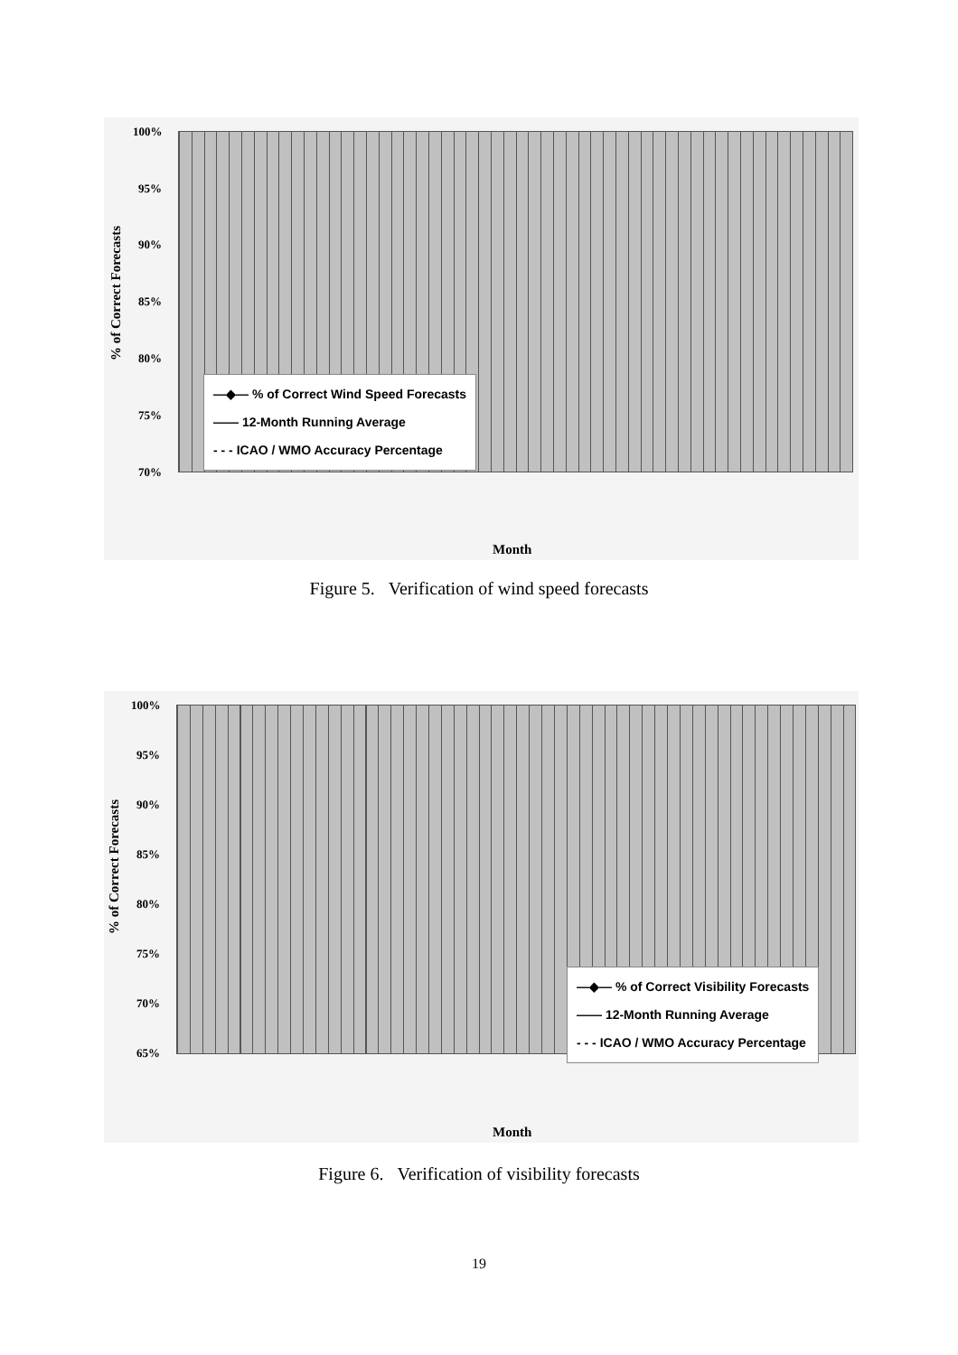100%
95%
90%
85%
80%
75%
70%
% of Correct Forecasts
—◆— % of Correct Wind Speed Forecasts
—— 12-Month Running Average
- - - ICAO / WMO Accuracy Percentage
Month
Figure 5. Verification of wind speed forecasts
100%
95%
90%
85%
80%
75%
70%
65%
% of Correct Forecasts
—◆— % of Correct Visibility Forecasts
—— 12-Month Running Average
- - - ICAO / WMO Accuracy Percentage
Month
Figure 6. Verification of visibility forecasts
19